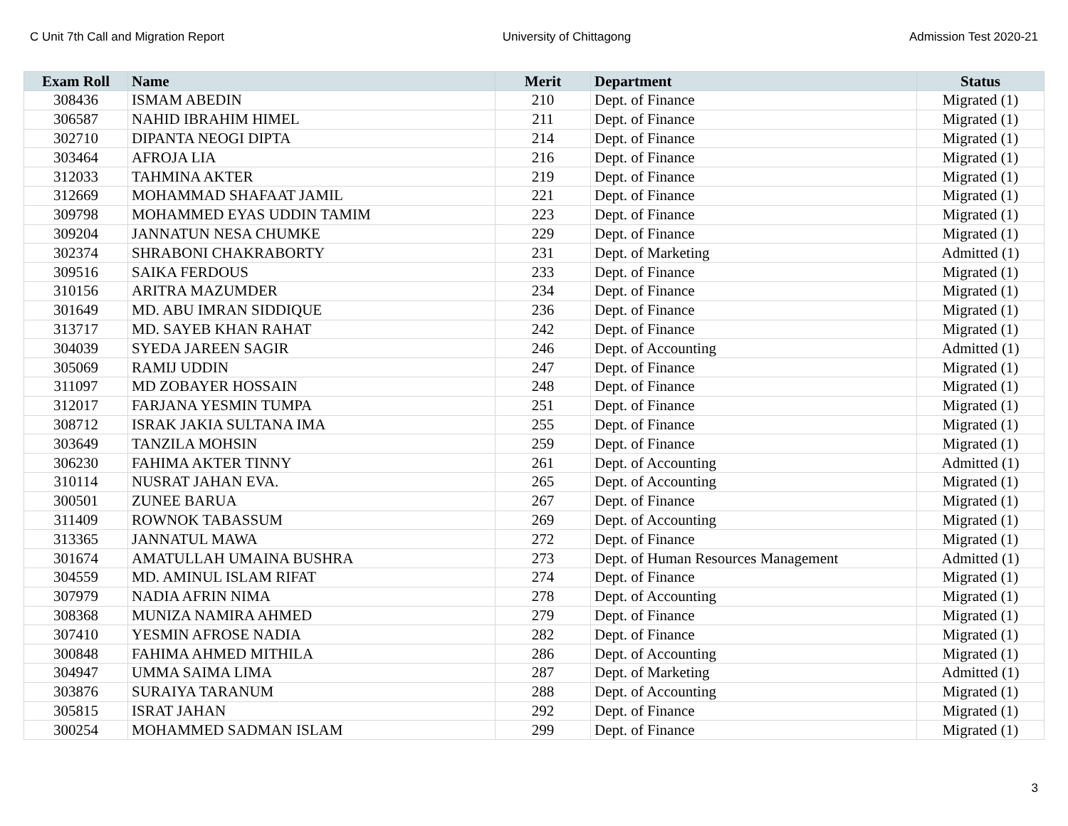C Unit 7th Call and Migration Report University of Chittagong Admission Test 2020-21
| Exam Roll | Name | Merit | Department | Status |
| --- | --- | --- | --- | --- |
| 308436 | ISMAM ABEDIN | 210 | Dept. of Finance | Migrated (1) |
| 306587 | NAHID IBRAHIM HIMEL | 211 | Dept. of Finance | Migrated (1) |
| 302710 | DIPANTA NEOGI DIPTA | 214 | Dept. of Finance | Migrated (1) |
| 303464 | AFROJA LIA | 216 | Dept. of Finance | Migrated (1) |
| 312033 | TAHMINA AKTER | 219 | Dept. of Finance | Migrated (1) |
| 312669 | MOHAMMAD SHAFAAT JAMIL | 221 | Dept. of Finance | Migrated (1) |
| 309798 | MOHAMMED EYAS UDDIN TAMIM | 223 | Dept. of Finance | Migrated (1) |
| 309204 | JANNATUN NESA CHUMKE | 229 | Dept. of Finance | Migrated (1) |
| 302374 | SHRABONI CHAKRABORTY | 231 | Dept. of Marketing | Admitted (1) |
| 309516 | SAIKA FERDOUS | 233 | Dept. of Finance | Migrated (1) |
| 310156 | ARITRA MAZUMDER | 234 | Dept. of Finance | Migrated (1) |
| 301649 | MD. ABU IMRAN SIDDIQUE | 236 | Dept. of Finance | Migrated (1) |
| 313717 | MD. SAYEB KHAN RAHAT | 242 | Dept. of Finance | Migrated (1) |
| 304039 | SYEDA JAREEN SAGIR | 246 | Dept. of Accounting | Admitted (1) |
| 305069 | RAMIJ UDDIN | 247 | Dept. of Finance | Migrated (1) |
| 311097 | MD ZOBAYER HOSSAIN | 248 | Dept. of Finance | Migrated (1) |
| 312017 | FARJANA YESMIN TUMPA | 251 | Dept. of Finance | Migrated (1) |
| 308712 | ISRAK JAKIA SULTANA IMA | 255 | Dept. of Finance | Migrated (1) |
| 303649 | TANZILA MOHSIN | 259 | Dept. of Finance | Migrated (1) |
| 306230 | FAHIMA AKTER TINNY | 261 | Dept. of Accounting | Admitted (1) |
| 310114 | NUSRAT JAHAN EVA. | 265 | Dept. of Accounting | Migrated (1) |
| 300501 | ZUNEE BARUA | 267 | Dept. of Finance | Migrated (1) |
| 311409 | ROWNOK TABASSUM | 269 | Dept. of Accounting | Migrated (1) |
| 313365 | JANNATUL MAWA | 272 | Dept. of Finance | Migrated (1) |
| 301674 | AMATULLAH UMAINA BUSHRA | 273 | Dept. of Human Resources Management | Admitted (1) |
| 304559 | MD. AMINUL ISLAM RIFAT | 274 | Dept. of Finance | Migrated (1) |
| 307979 | NADIA AFRIN NIMA | 278 | Dept. of Accounting | Migrated (1) |
| 308368 | MUNIZA NAMIRA AHMED | 279 | Dept. of Finance | Migrated (1) |
| 307410 | YESMIN AFROSE NADIA | 282 | Dept. of Finance | Migrated (1) |
| 300848 | FAHIMA AHMED MITHILA | 286 | Dept. of Accounting | Migrated (1) |
| 304947 | UMMA SAIMA LIMA | 287 | Dept. of Marketing | Admitted (1) |
| 303876 | SURAIYA TARANUM | 288 | Dept. of Accounting | Migrated (1) |
| 305815 | ISRAT JAHAN | 292 | Dept. of Finance | Migrated (1) |
| 300254 | MOHAMMED SADMAN ISLAM | 299 | Dept. of Finance | Migrated (1) |
3